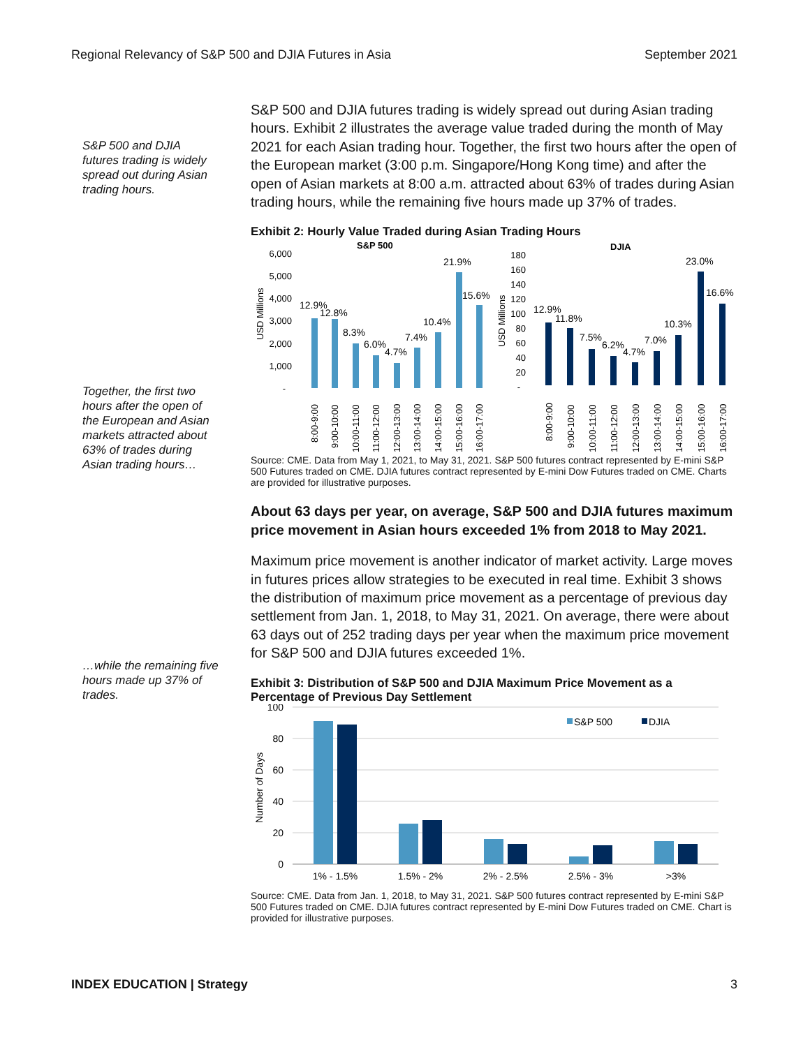Regional Relevancy of S&P 500 and DJIA Futures in Asia September 2021
S&P 500 and DJIA futures trading is widely spread out during Asian trading hours.
Together, the first two hours after the open of the European and Asian markets attracted about 63% of trades during Asian trading hours…
…while the remaining five hours made up 37% of trades.
S&P 500 and DJIA futures trading is widely spread out during Asian trading hours. Exhibit 2 illustrates the average value traded during the month of May 2021 for each Asian trading hour. Together, the first two hours after the open of the European market (3:00 p.m. Singapore/Hong Kong time) and after the open of Asian markets at 8:00 a.m. attracted about 63% of trades during Asian trading hours, while the remaining five hours made up 37% of trades.
Exhibit 2: Hourly Value Traded during Asian Trading Hours
S&P 500
6,000
5,000
4,000
3,000
2,000
1,000
-
USD Millions
12.9%
12.8%
8.3%
6.0%
4.7%
7.4%
10.4%
21.9%
15.6%
8:00-9:00
9:00-10:00
10:00-11:00
11:00-12:00
12:00-13:00
13:00-14:00
14:00-15:00
15:00-16:00
16:00-17:00
DJIA
180
160
140
120
100
80
60
40
20
-
USD Millions
12.9%
11.8%
7.5%
6.2%
4.7%
7.0%
10.3%
23.0%
16.6%
8:00-9:00
9:00-10:00
10:00-11:00
11:00-12:00
12:00-13:00
13:00-14:00
14:00-15:00
15:00-16:00
16:00-17:00
Source: CME. Data from May 1, 2021, to May 31, 2021. S&P 500 futures contract represented by E-mini S&P 500 Futures traded on CME. DJIA futures contract represented by E-mini Dow Futures traded on CME. Charts are provided for illustrative purposes.
About 63 days per year, on average, S&P 500 and DJIA futures maximum price movement in Asian hours exceeded 1% from 2018 to May 2021.
Maximum price movement is another indicator of market activity. Large moves in futures prices allow strategies to be executed in real time. Exhibit 3 shows the distribution of maximum price movement as a percentage of previous day settlement from Jan. 1, 2018, to May 31, 2021. On average, there were about 63 days out of 252 trading days per year when the maximum price movement for S&P 500 and DJIA futures exceeded 1%.
Exhibit 3: Distribution of S&P 500 and DJIA Maximum Price Movement as a Percentage of Previous Day Settlement
100
80
60
40
20
0
Number of Days
S&P 500
DJIA
1% - 1.5%
1.5% - 2%
2% - 2.5%
2.5% - 3%
>3%
Source: CME. Data from Jan. 1, 2018, to May 31, 2021. S&P 500 futures contract represented by E-mini S&P 500 Futures traded on CME. DJIA futures contract represented by E-mini Dow Futures traded on CME. Chart is provided for illustrative purposes.
INDEX EDUCATION | Strategy 3